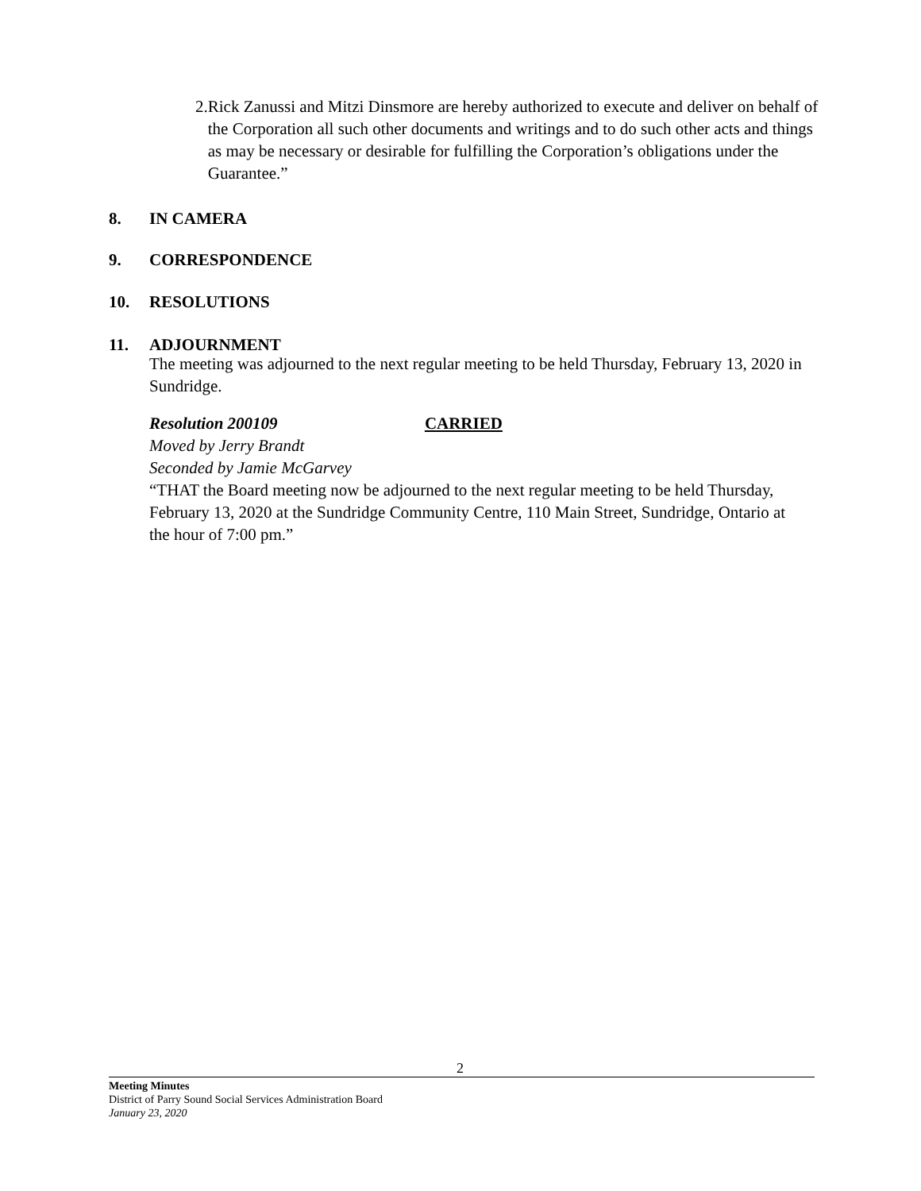2. Rick Zanussi and Mitzi Dinsmore are hereby authorized to execute and deliver on behalf of the Corporation all such other documents and writings and to do such other acts and things as may be necessary or desirable for fulfilling the Corporation’s obligations under the Guarantee.”
8. IN CAMERA
9. CORRESPONDENCE
10. RESOLUTIONS
11. ADJOURNMENT
The meeting was adjourned to the next regular meeting to be held Thursday, February 13, 2020 in Sundridge.
Resolution 200109 CARRIED
Moved by Jerry Brandt
Seconded by Jamie McGarvey
“THAT the Board meeting now be adjourned to the next regular meeting to be held Thursday, February 13, 2020 at the Sundridge Community Centre, 110 Main Street, Sundridge, Ontario at the hour of 7:00 pm.”
2
Meeting Minutes
District of Parry Sound Social Services Administration Board
January 23, 2020